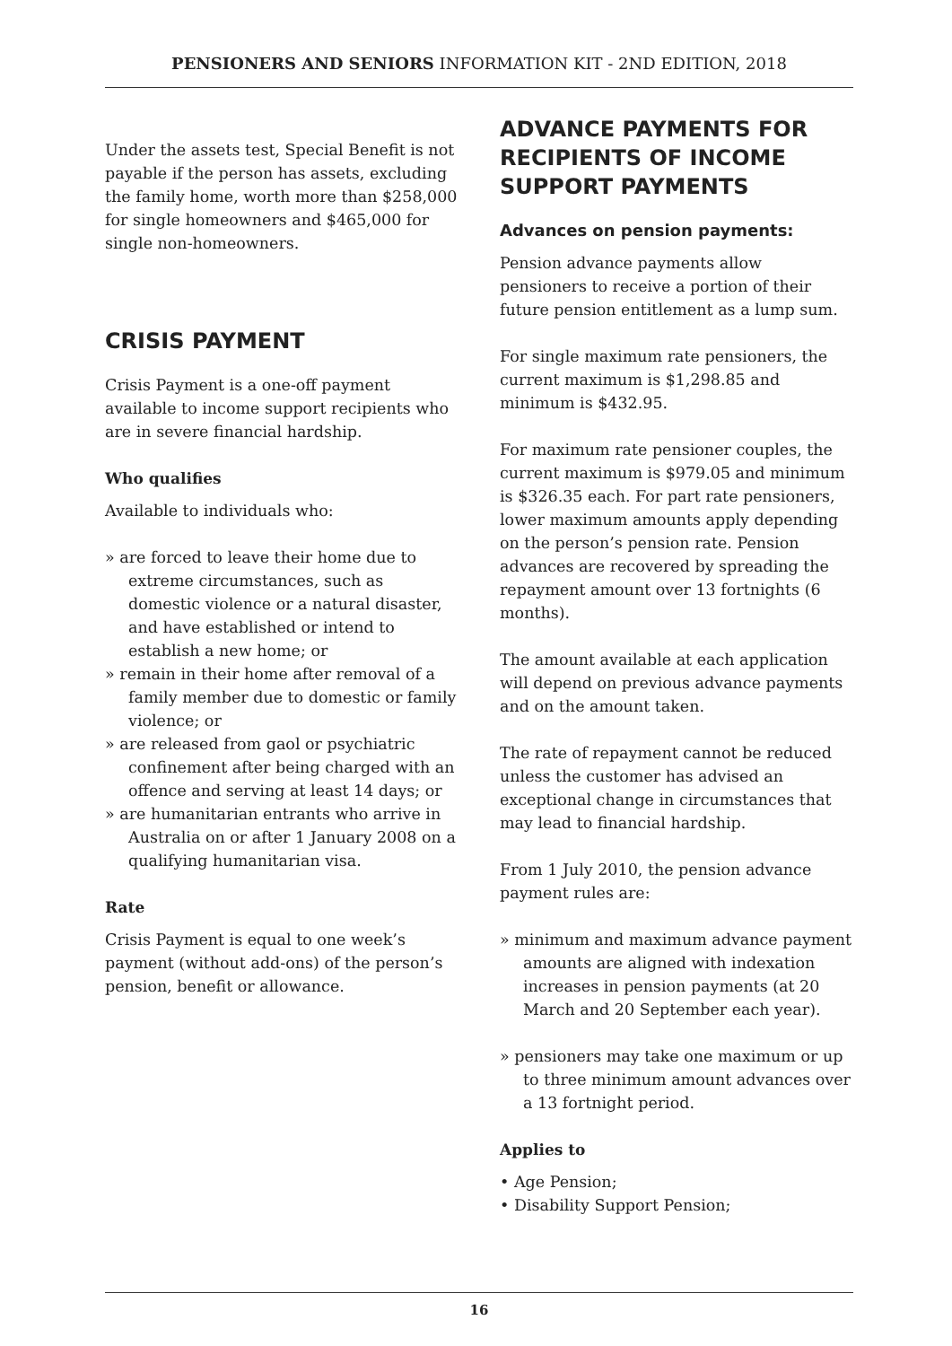PENSIONERS AND SENIORS INFORMATION KIT - 2ND EDITION, 2018
Under the assets test, Special Benefit is not payable if the person has assets, excluding the family home, worth more than $258,000 for single homeowners and $465,000 for single non-homeowners.
CRISIS PAYMENT
Crisis Payment is a one-off payment available to income support recipients who are in severe financial hardship.
Who qualifies
Available to individuals who:
» are forced to leave their home due to extreme circumstances, such as domestic violence or a natural disaster, and have established or intend to establish a new home; or
» remain in their home after removal of a family member due to domestic or family violence; or
» are released from gaol or psychiatric confinement after being charged with an offence and serving at least 14 days; or
» are humanitarian entrants who arrive in Australia on or after 1 January 2008 on a qualifying humanitarian visa.
Rate
Crisis Payment is equal to one week’s payment (without add-ons) of the person’s pension, benefit or allowance.
ADVANCE PAYMENTS FOR RECIPIENTS OF INCOME SUPPORT PAYMENTS
Advances on pension payments:
Pension advance payments allow pensioners to receive a portion of their future pension entitlement as a lump sum.
For single maximum rate pensioners, the current maximum is $1,298.85 and minimum is $432.95.
For maximum rate pensioner couples, the current maximum is $979.05 and minimum is $326.35 each. For part rate pensioners, lower maximum amounts apply depending on the person’s pension rate. Pension advances are recovered by spreading the repayment amount over 13 fortnights (6 months).
The amount available at each application will depend on previous advance payments and on the amount taken.
The rate of repayment cannot be reduced unless the customer has advised an exceptional change in circumstances that may lead to financial hardship.
From 1 July 2010, the pension advance payment rules are:
» minimum and maximum advance payment amounts are aligned with indexation increases in pension payments (at 20 March and 20 September each year).
» pensioners may take one maximum or up to three minimum amount advances over a 13 fortnight period.
Applies to
• Age Pension;
• Disability Support Pension;
16